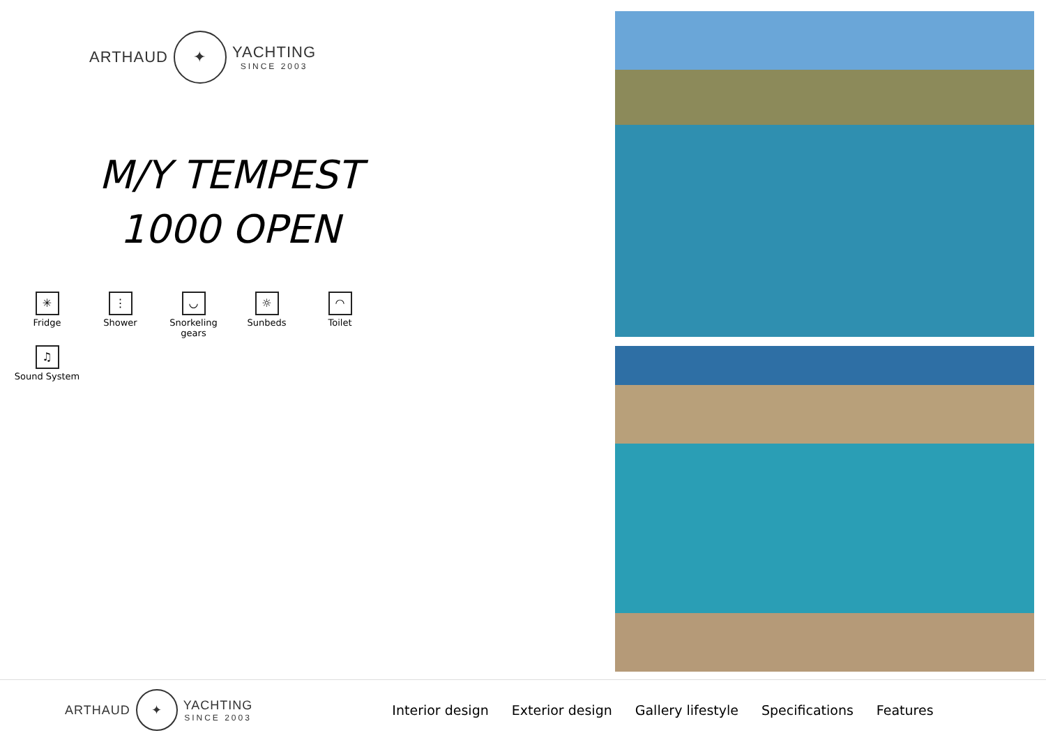ARTHAUD ✦ YACHTING
SINCE 2003
M/Y TEMPEST
1000 OPEN
✳
Fridge
⋮
Shower
◡
Snorkeling gears
☼
Sunbeds
◠
Toilet
♫
Sound System
ARTHAUD ✦ YACHTING
SINCE 2003
Interior design Exterior design Gallery lifestyle Specifications Features